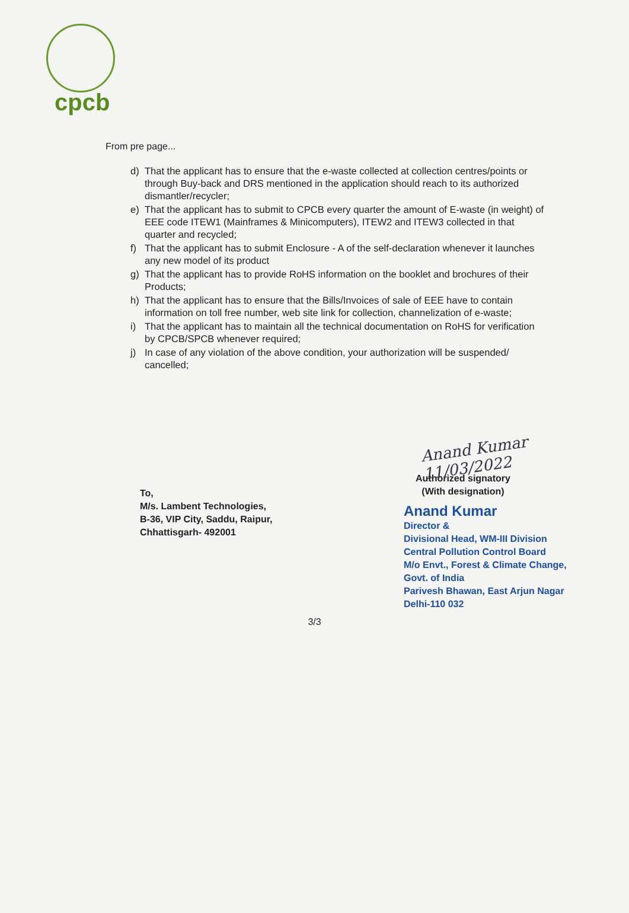cpcb
From pre page...
d) That the applicant has to ensure that the e-waste collected at collection centres/points or through Buy-back and DRS mentioned in the application should reach to its authorized dismantler/recycler;
e) That the applicant has to submit to CPCB every quarter the amount of E-waste (in weight) of EEE code ITEW1 (Mainframes & Minicomputers), ITEW2 and ITEW3 collected in that quarter and recycled;
f) That the applicant has to submit Enclosure - A of the self-declaration whenever it launches any new model of its product
g) That the applicant has to provide RoHS information on the booklet and brochures of their Products;
h) That the applicant has to ensure that the Bills/Invoices of sale of EEE have to contain information on toll free number, web site link for collection, channelization of e-waste;
i) That the applicant has to maintain all the technical documentation on RoHS for verification by CPCB/SPCB whenever required;
j) In case of any violation of the above condition, your authorization will be suspended/ cancelled;
To,
M/s. Lambent Technologies,
B-36, VIP City, Saddu, Raipur,
Chhattisgarh- 492001
Anand Kumar 11/03/2022
Authorized signatory
(With designation)
Anand Kumar
Director &
Divisional Head, WM-III Division
Central Pollution Control Board
M/o Envt., Forest & Climate Change, Govt. of India
Parivesh Bhawan, East Arjun Nagar
Delhi-110 032
3/3